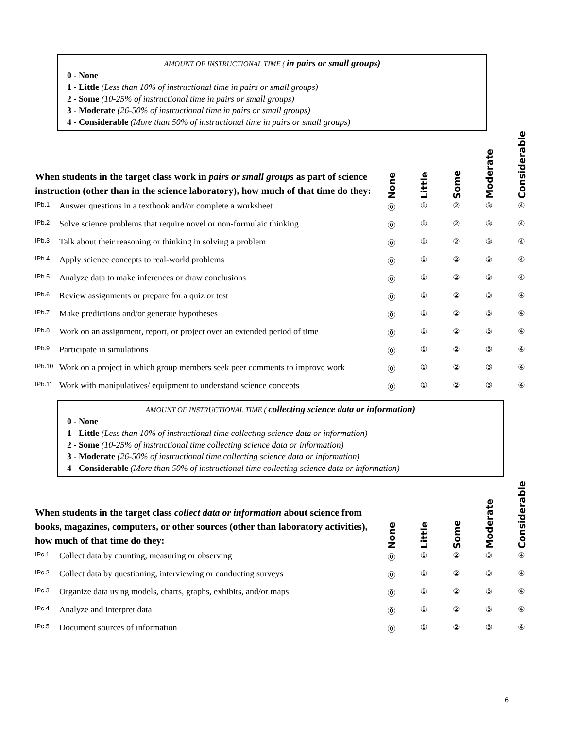AMOUNT OF INSTRUCTIONAL TIME ( in pairs or small groups)
0 - None
1 - Little (Less than 10% of instructional time in pairs or small groups)
2 - Some (10-25% of instructional time in pairs or small groups)
3 - Moderate (26-50% of instructional time in pairs or small groups)
4 - Considerable (More than 50% of instructional time in pairs or small groups)
| When students in the target class work in pairs or small groups as part of science instruction (other than in the science laboratory), how much of that time do they: | | None | Little | Some | Moderate | Considerable |
| IPb.1 | Answer questions in a textbook and/or complete a worksheet | ⓪ | ① | ② | ③ | ④ |
| IPb.2 | Solve science problems that require novel or non-formulaic thinking | ⓪ | ① | ② | ③ | ④ |
| IPb.3 | Talk about their reasoning or thinking in solving a problem | ⓪ | ① | ② | ③ | ④ |
| IPb.4 | Apply science concepts to real-world problems | ⓪ | ① | ② | ③ | ④ |
| IPb.5 | Analyze data to make inferences or draw conclusions | ⓪ | ① | ② | ③ | ④ |
| IPb.6 | Review assignments or prepare for a quiz or test | ⓪ | ① | ② | ③ | ④ |
| IPb.7 | Make predictions and/or generate hypotheses | ⓪ | ① | ② | ③ | ④ |
| IPb.8 | Work on an assignment, report, or project over an extended period of time | ⓪ | ① | ② | ③ | ④ |
| IPb.9 | Participate in simulations | ⓪ | ① | ② | ③ | ④ |
| IPb.10 | Work on a project in which group members seek peer comments to improve work | ⓪ | ① | ② | ③ | ④ |
| IPb.11 | Work with manipulatives/ equipment to understand science concepts | ⓪ | ① | ② | ③ | ④ |
AMOUNT OF INSTRUCTIONAL TIME ( collecting science data or information)
0 - None
1 - Little (Less than 10% of instructional time collecting science data or information)
2 - Some (10-25% of instructional time collecting science data or information)
3 - Moderate (26-50% of instructional time collecting science data or information)
4 - Considerable (More than 50% of instructional time collecting science data or information)
| When students in the target class collect data or information about science from books, magazines, computers, or other sources (other than laboratory activities), how much of that time do they: | | None | Little | Some | Moderate | Considerable |
| IPc.1 | Collect data by counting, measuring or observing | ⓪ | ① | ② | ③ | ④ |
| IPc.2 | Collect data by questioning, interviewing or conducting surveys | ⓪ | ① | ② | ③ | ④ |
| IPc.3 | Organize data using models, charts, graphs, exhibits, and/or maps | ⓪ | ① | ② | ③ | ④ |
| IPc.4 | Analyze and interpret data | ⓪ | ① | ② | ③ | ④ |
| IPc.5 | Document sources of information | ⓪ | ① | ② | ③ | ④ |
6